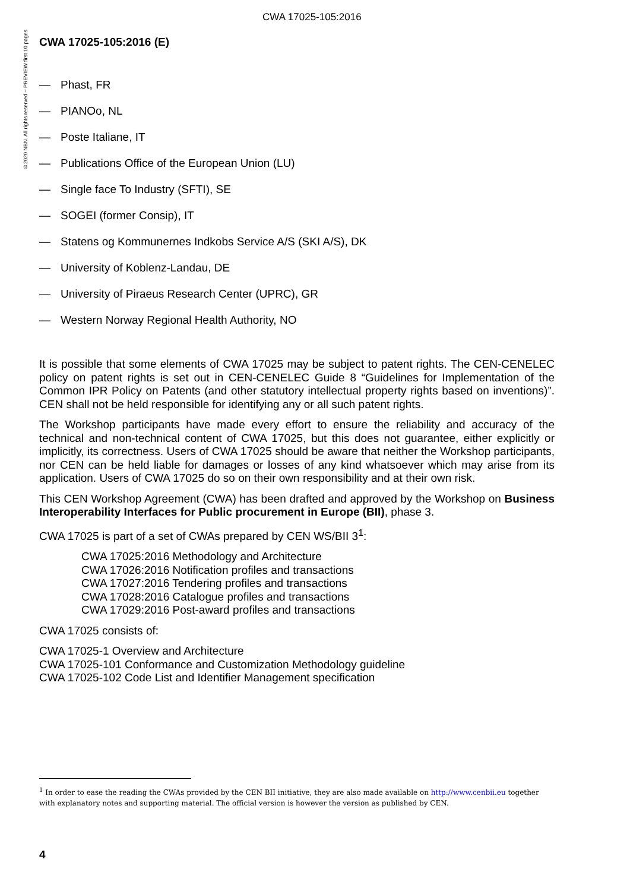CWA 17025-105:2016
©2020 NBN. All rights reserved – PREVIEW first 10 pages
CWA 17025-105:2016 (E)
— Phast, FR
— PIANOo, NL
— Poste Italiane, IT
— Publications Office of the European Union (LU)
— Single face To Industry (SFTI), SE
— SOGEI (former Consip), IT
— Statens og Kommunernes Indkobs Service A/S (SKI A/S), DK
— University of Koblenz-Landau, DE
— University of Piraeus Research Center (UPRC), GR
— Western Norway Regional Health Authority, NO
It is possible that some elements of CWA 17025 may be subject to patent rights. The CEN-CENELEC policy on patent rights is set out in CEN-CENELEC Guide 8 “Guidelines for Implementation of the Common IPR Policy on Patents (and other statutory intellectual property rights based on inventions)”. CEN shall not be held responsible for identifying any or all such patent rights.
The Workshop participants have made every effort to ensure the reliability and accuracy of the technical and non-technical content of CWA 17025, but this does not guarantee, either explicitly or implicitly, its correctness. Users of CWA 17025 should be aware that neither the Workshop participants, nor CEN can be held liable for damages or losses of any kind whatsoever which may arise from its application. Users of CWA 17025 do so on their own responsibility and at their own risk.
This CEN Workshop Agreement (CWA) has been drafted and approved by the Workshop on Business Interoperability Interfaces for Public procurement in Europe (BII), phase 3.
CWA 17025 is part of a set of CWAs prepared by CEN WS/BII 3<sup>1</sup>:
CWA 17025:2016 Methodology and Architecture
CWA 17026:2016 Notification profiles and transactions
CWA 17027:2016 Tendering profiles and transactions
CWA 17028:2016 Catalogue profiles and transactions
CWA 17029:2016 Post-award profiles and transactions
CWA 17025 consists of:
CWA 17025-1 Overview and Architecture
CWA 17025-101 Conformance and Customization Methodology guideline
CWA 17025-102 Code List and Identifier Management specification
<sup>1</sup> In order to ease the reading the CWAs provided by the CEN BII initiative, they are also made available on http://www.cenbii.eu together with explanatory notes and supporting material. The official version is however the version as published by CEN.
4